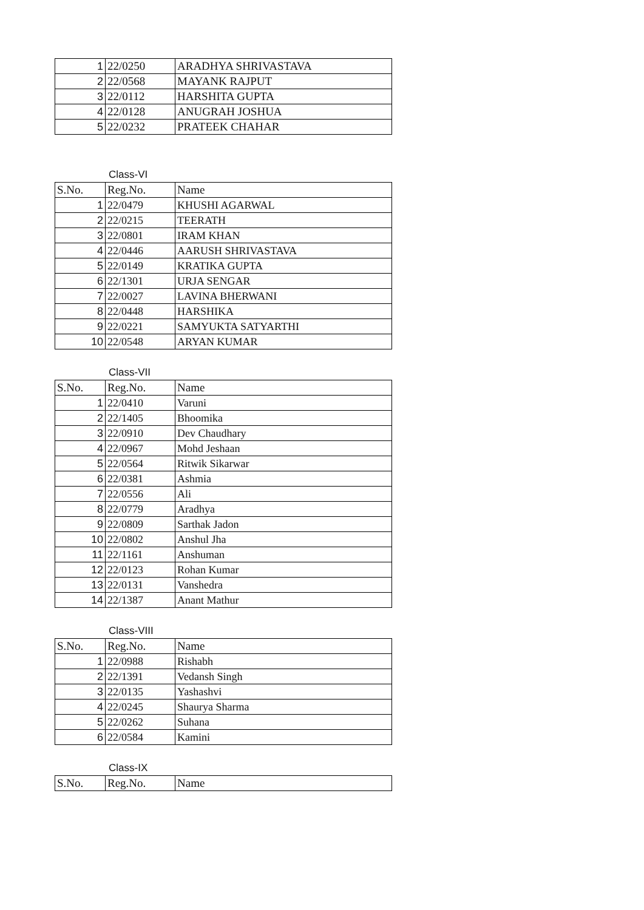| 1 | 22/0250 | ARADHYA SHRIVASTAVA |
| 2 | 22/0568 | MAYANK RAJPUT |
| 3 | 22/0112 | HARSHITA GUPTA |
| 4 | 22/0128 | ANUGRAH JOSHUA |
| 5 | 22/0232 | PRATEEK CHAHAR |
Class-VI
| S.No. | Reg.No. | Name |
| --- | --- | --- |
| 1 | 22/0479 | KHUSHI AGARWAL |
| 2 | 22/0215 | TEERATH |
| 3 | 22/0801 | IRAM KHAN |
| 4 | 22/0446 | AARUSH SHRIVASTAVA |
| 5 | 22/0149 | KRATIKA GUPTA |
| 6 | 22/1301 | URJA SENGAR |
| 7 | 22/0027 | LAVINA BHERWANI |
| 8 | 22/0448 | HARSHIKA |
| 9 | 22/0221 | SAMYUKTA SATYARTHI |
| 10 | 22/0548 | ARYAN KUMAR |
Class-VII
| S.No. | Reg.No. | Name |
| --- | --- | --- |
| 1 | 22/0410 | Varuni |
| 2 | 22/1405 | Bhoomika |
| 3 | 22/0910 | Dev Chaudhary |
| 4 | 22/0967 | Mohd Jeshaan |
| 5 | 22/0564 | Ritwik Sikarwar |
| 6 | 22/0381 | Ashmia |
| 7 | 22/0556 | Ali |
| 8 | 22/0779 | Aradhya |
| 9 | 22/0809 | Sarthak Jadon |
| 10 | 22/0802 | Anshul Jha |
| 11 | 22/1161 | Anshuman |
| 12 | 22/0123 | Rohan Kumar |
| 13 | 22/0131 | Vanshedra |
| 14 | 22/1387 | Anant Mathur |
Class-VIII
| S.No. | Reg.No. | Name |
| --- | --- | --- |
| 1 | 22/0988 | Rishabh |
| 2 | 22/1391 | Vedansh Singh |
| 3 | 22/0135 | Yashashvi |
| 4 | 22/0245 | Shaurya Sharma |
| 5 | 22/0262 | Suhana |
| 6 | 22/0584 | Kamini |
Class-IX
| S.No. | Reg.No. | Name |
| --- | --- | --- |